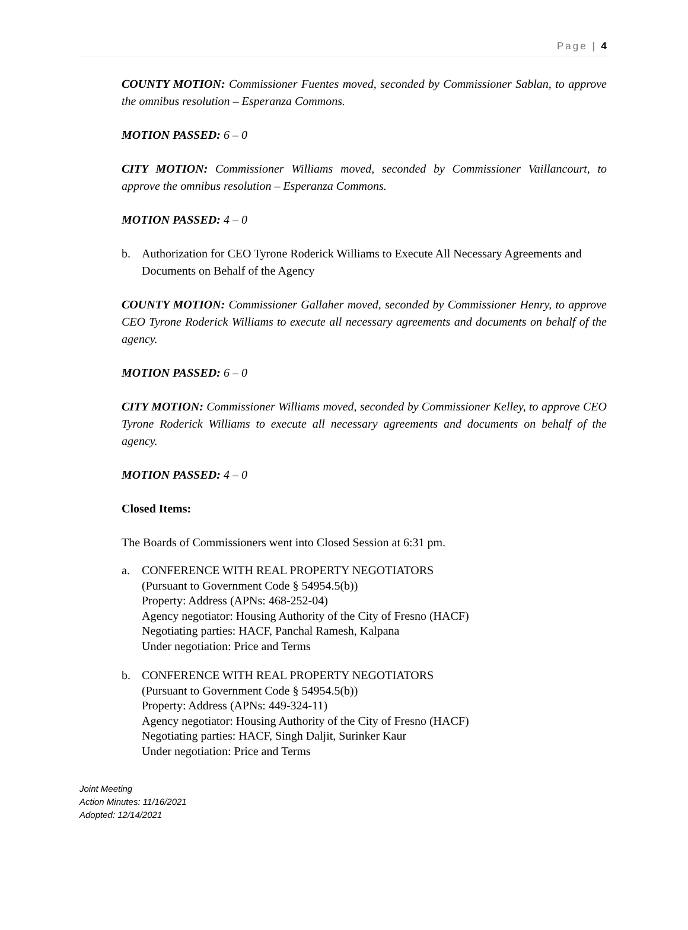Page | 4
COUNTY MOTION: Commissioner Fuentes moved, seconded by Commissioner Sablan, to approve the omnibus resolution – Esperanza Commons.
MOTION PASSED: 6 – 0
CITY MOTION: Commissioner Williams moved, seconded by Commissioner Vaillancourt, to approve the omnibus resolution – Esperanza Commons.
MOTION PASSED: 4 – 0
b. Authorization for CEO Tyrone Roderick Williams to Execute All Necessary Agreements and Documents on Behalf of the Agency
COUNTY MOTION: Commissioner Gallaher moved, seconded by Commissioner Henry, to approve CEO Tyrone Roderick Williams to execute all necessary agreements and documents on behalf of the agency.
MOTION PASSED: 6 – 0
CITY MOTION: Commissioner Williams moved, seconded by Commissioner Kelley, to approve CEO Tyrone Roderick Williams to execute all necessary agreements and documents on behalf of the agency.
MOTION PASSED: 4 – 0
Closed Items:
The Boards of Commissioners went into Closed Session at 6:31 pm.
a. CONFERENCE WITH REAL PROPERTY NEGOTIATORS
(Pursuant to Government Code § 54954.5(b))
Property: Address (APNs: 468-252-04)
Agency negotiator: Housing Authority of the City of Fresno (HACF)
Negotiating parties: HACF, Panchal Ramesh, Kalpana
Under negotiation: Price and Terms
b. CONFERENCE WITH REAL PROPERTY NEGOTIATORS
(Pursuant to Government Code § 54954.5(b))
Property: Address (APNs: 449-324-11)
Agency negotiator: Housing Authority of the City of Fresno (HACF)
Negotiating parties: HACF, Singh Daljit, Surinker Kaur
Under negotiation: Price and Terms
Joint Meeting
Action Minutes: 11/16/2021
Adopted: 12/14/2021